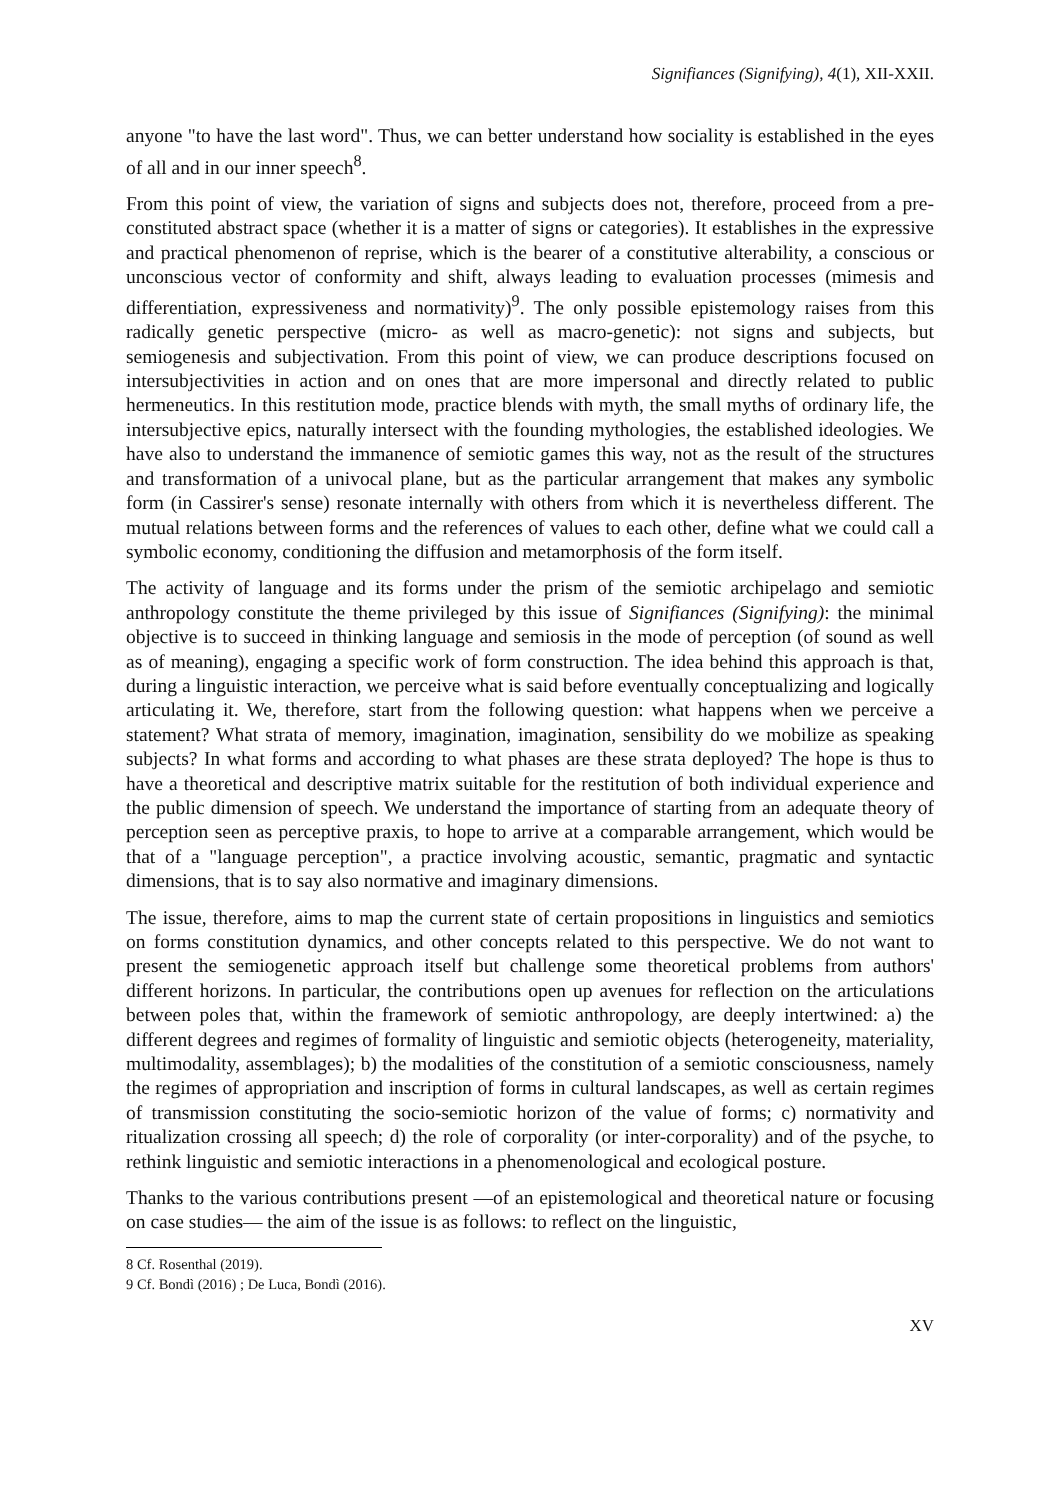Signifiances (Signifying), 4(1), XII-XXII.
anyone "to have the last word". Thus, we can better understand how sociality is established in the eyes of all and in our inner speech<sup>8</sup>.
From this point of view, the variation of signs and subjects does not, therefore, proceed from a pre-constituted abstract space (whether it is a matter of signs or categories). It establishes in the expressive and practical phenomenon of reprise, which is the bearer of a constitutive alterability, a conscious or unconscious vector of conformity and shift, always leading to evaluation processes (mimesis and differentiation, expressiveness and normativity)<sup>9</sup>. The only possible epistemology raises from this radically genetic perspective (micro- as well as macro-genetic): not signs and subjects, but semiogenesis and subjectivation. From this point of view, we can produce descriptions focused on intersubjectivities in action and on ones that are more impersonal and directly related to public hermeneutics. In this restitution mode, practice blends with myth, the small myths of ordinary life, the intersubjective epics, naturally intersect with the founding mythologies, the established ideologies. We have also to understand the immanence of semiotic games this way, not as the result of the structures and transformation of a univocal plane, but as the particular arrangement that makes any symbolic form (in Cassirer's sense) resonate internally with others from which it is nevertheless different. The mutual relations between forms and the references of values to each other, define what we could call a symbolic economy, conditioning the diffusion and metamorphosis of the form itself.
The activity of language and its forms under the prism of the semiotic archipelago and semiotic anthropology constitute the theme privileged by this issue of Signifiances (Signifying): the minimal objective is to succeed in thinking language and semiosis in the mode of perception (of sound as well as of meaning), engaging a specific work of form construction. The idea behind this approach is that, during a linguistic interaction, we perceive what is said before eventually conceptualizing and logically articulating it. We, therefore, start from the following question: what happens when we perceive a statement? What strata of memory, imagination, imagination, sensibility do we mobilize as speaking subjects? In what forms and according to what phases are these strata deployed? The hope is thus to have a theoretical and descriptive matrix suitable for the restitution of both individual experience and the public dimension of speech. We understand the importance of starting from an adequate theory of perception seen as perceptive praxis, to hope to arrive at a comparable arrangement, which would be that of a "language perception", a practice involving acoustic, semantic, pragmatic and syntactic dimensions, that is to say also normative and imaginary dimensions.
The issue, therefore, aims to map the current state of certain propositions in linguistics and semiotics on forms constitution dynamics, and other concepts related to this perspective. We do not want to present the semiogenetic approach itself but challenge some theoretical problems from authors' different horizons. In particular, the contributions open up avenues for reflection on the articulations between poles that, within the framework of semiotic anthropology, are deeply intertwined: a) the different degrees and regimes of formality of linguistic and semiotic objects (heterogeneity, materiality, multimodality, assemblages); b) the modalities of the constitution of a semiotic consciousness, namely the regimes of appropriation and inscription of forms in cultural landscapes, as well as certain regimes of transmission constituting the socio-semiotic horizon of the value of forms; c) normativity and ritualization crossing all speech; d) the role of corporality (or inter-corporality) and of the psyche, to rethink linguistic and semiotic interactions in a phenomenological and ecological posture.
Thanks to the various contributions present —of an epistemological and theoretical nature or focusing on case studies— the aim of the issue is as follows: to reflect on the linguistic,
8 Cf. Rosenthal (2019).
9 Cf. Bondì (2016) ; De Luca, Bondì (2016).
XV